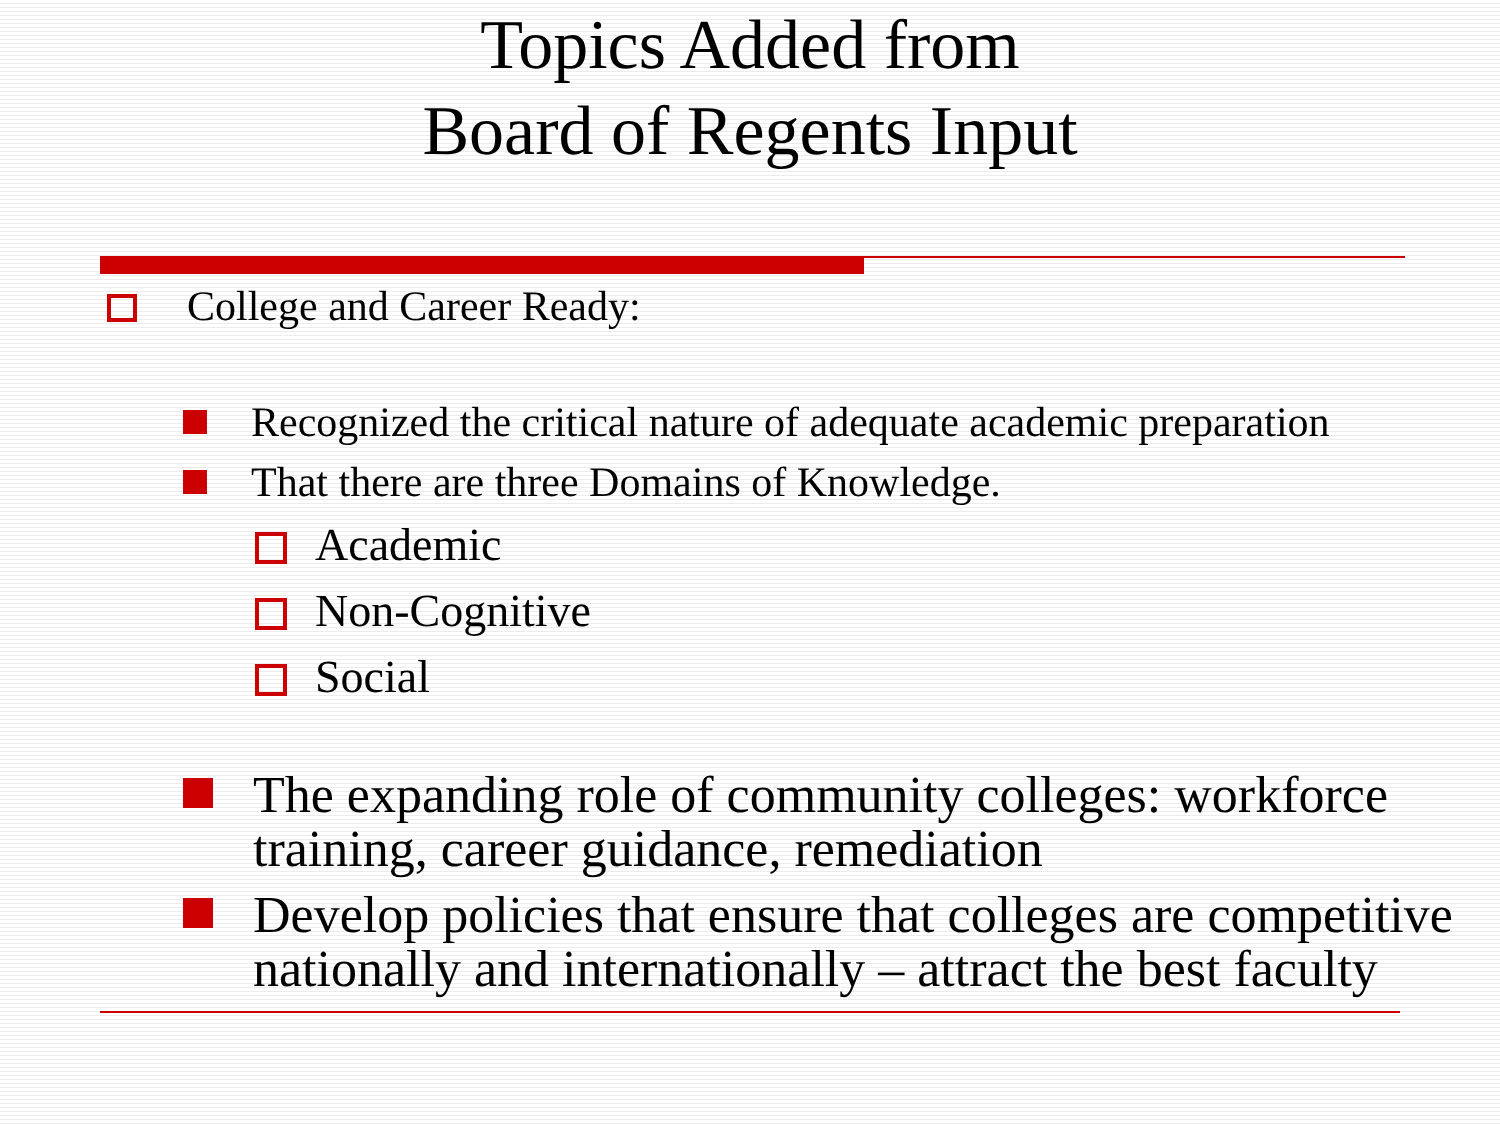Topics Added from
Board of Regents Input
College and Career Ready:
Recognized the critical nature of adequate academic preparation
That there are three Domains of Knowledge.
Academic
Non-Cognitive
Social
The expanding role of community colleges: workforce training, career guidance, remediation
Develop policies that ensure that colleges are competitive nationally and internationally – attract the best faculty